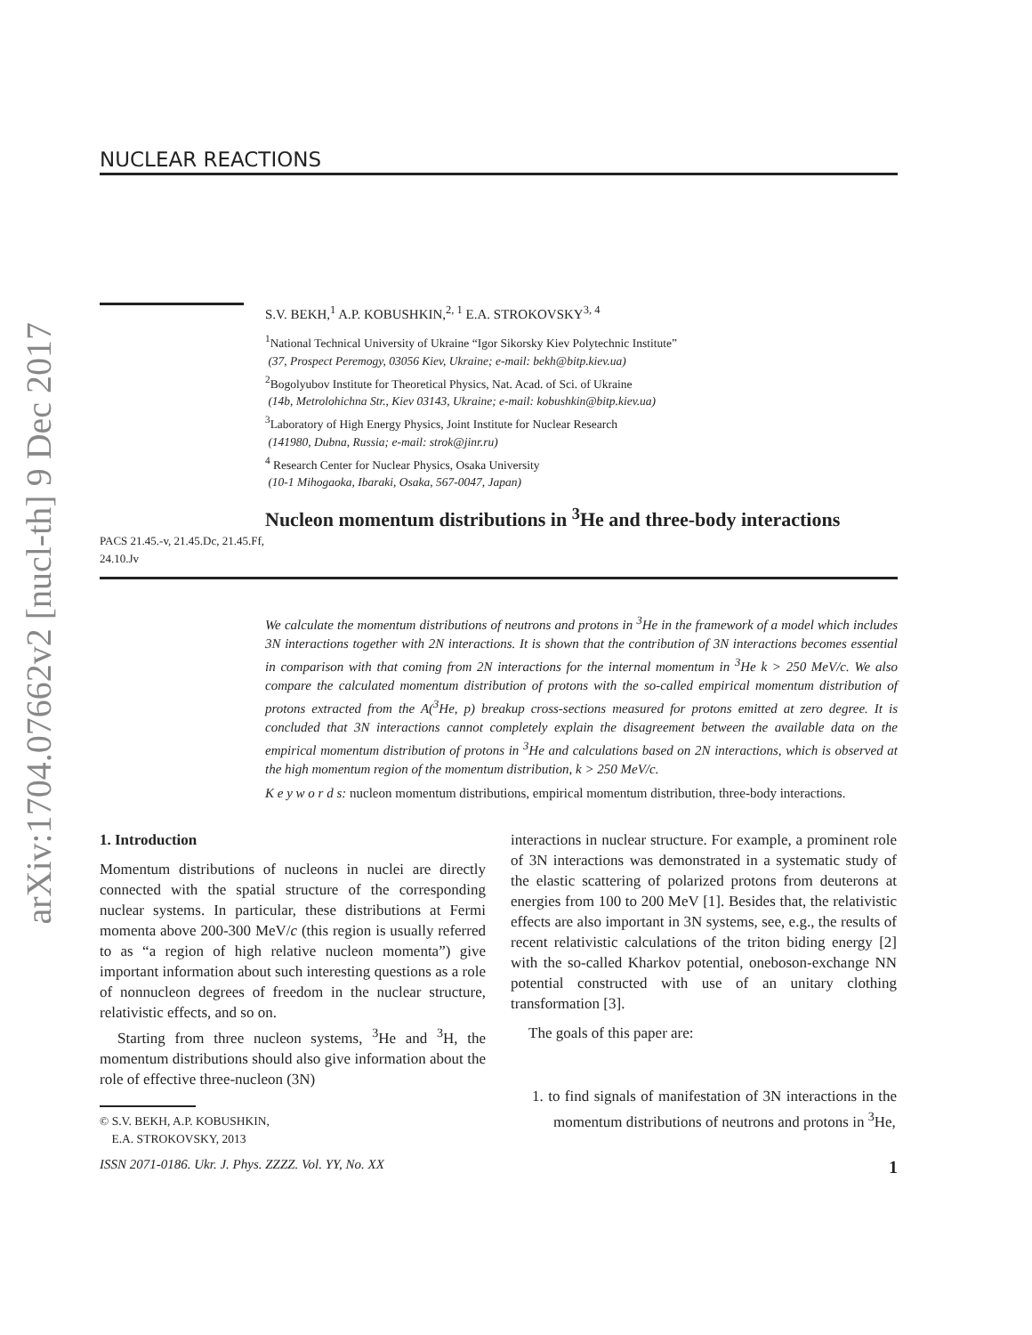arXiv:1704.07662v2 [nucl-th] 9 Dec 2017
NUCLEAR REACTIONS
S.V. BEKH,<sup>1</sup> A.P. KOBUSHKIN,<sup>2, 1</sup> E.A. STROKOVSKY<sup>3, 4</sup>
<sup>1</sup> National Technical University of Ukraine “Igor Sikorsky Kiev Polytechnic Institute”
(37, Prospect Peremogy, 03056 Kiev, Ukraine; e-mail: bekh@bitp.kiev.ua)
<sup>2</sup> Bogolyubov Institute for Theoretical Physics, Nat. Acad. of Sci. of Ukraine
(14b, Metrolohichna Str., Kiev 03143, Ukraine; e-mail: kobushkin@bitp.kiev.ua)
<sup>3</sup> Laboratory of High Energy Physics, Joint Institute for Nuclear Research
(141980, Dubna, Russia; e-mail: strok@jinr.ru)
<sup>4</sup> Research Center for Nuclear Physics, Osaka University
(10-1 Mihogaoka, Ibaraki, Osaka, 567-0047, Japan)
PACS 21.45.-v, 21.45.Dc, 21.45.Ff, 24.10.Jv
Nucleon momentum distributions in <sup>3</sup>He and three-body interactions
We calculate the momentum distributions of neutrons and protons in <sup>3</sup>He in the framework of a model which includes 3N interactions together with 2N interactions. It is shown that the contribution of 3N interactions becomes essential in comparison with that coming from 2N interactions for the internal momentum in <sup>3</sup>He k > 250 MeV/c. We also compare the calculated momentum distribution of protons with the so-called empirical momentum distribution of protons extracted from the A(<sup>3</sup>He, p) breakup cross-sections measured for protons emitted at zero degree. It is concluded that 3N interactions cannot completely explain the disagreement between the available data on the empirical momentum distribution of protons in <sup>3</sup>He and calculations based on 2N interactions, which is observed at the high momentum region of the momentum distribution, k > 250 MeV/c.
K e y w o r d s: nucleon momentum distributions, empirical momentum distribution, three-body interactions.
1. Introduction
Momentum distributions of nucleons in nuclei are directly connected with the spatial structure of the corresponding nuclear systems. In particular, these distributions at Fermi momenta above 200-300 MeV/c (this region is usually referred to as “a region of high relative nucleon momenta”) give important information about such interesting questions as a role of nonnucleon degrees of freedom in the nuclear structure, relativistic effects, and so on.
Starting from three nucleon systems, <sup>3</sup>He and <sup>3</sup>H, the momentum distributions should also give information about the role of effective three-nucleon (3N)
© S.V. BEKH, A.P. KOBUSHKIN,
E.A. STROKOVSKY, 2013
interactions in nuclear structure. For example, a prominent role of 3N interactions was demonstrated in a systematic study of the elastic scattering of polarized protons from deuterons at energies from 100 to 200 MeV [1]. Besides that, the relativistic effects are also important in 3N systems, see, e.g., the results of recent relativistic calculations of the triton biding energy [2] with the so-called Kharkov potential, oneboson-exchange NN potential constructed with use of an unitary clothing transformation [3].
The goals of this paper are:
1. to find signals of manifestation of 3N interactions in the momentum distributions of neutrons and protons in <sup>3</sup>He,
ISSN 2071-0186. Ukr. J. Phys. ZZZZ. Vol. YY, No. XX 1